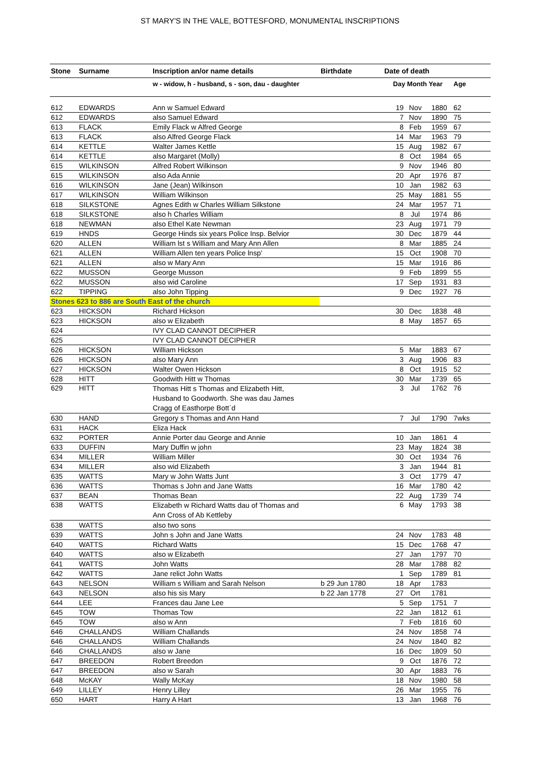ST MARY'S IN THE VALE, BOTTESFORD, MONUMENTAL INSCRIPTIONS
| Stone | Surname | Inscription an/or name details | Birthdate | Date of death | | | |
| --- | --- | --- | --- | --- | --- | --- | --- |
| | | w - widow, h - husband, s - son, dau - daughter | | Day Month Year | | | Age |
| 612 | EDWARDS | Ann w Samuel Edward | | 19 | Nov | 1880 | 62 |
| 612 | EDWARDS | also Samuel Edward | | 7 | Nov | 1890 | 75 |
| 613 | FLACK | Emily Flack w Alfred George | | 8 | Feb | 1959 | 67 |
| 613 | FLACK | also Alfred George Flack | | 14 | Mar | 1963 | 79 |
| 614 | KETTLE | Walter James Kettle | | 15 | Aug | 1982 | 67 |
| 614 | KETTLE | also Margaret (Molly) | | 8 | Oct | 1984 | 65 |
| 615 | WILKINSON | Alfred Robert Wilkinson | | 9 | Nov | 1946 | 80 |
| 615 | WILKINSON | also Ada Annie | | 20 | Apr | 1976 | 87 |
| 616 | WILKINSON | Jane (Jean) Wilkinson | | 10 | Jan | 1982 | 63 |
| 617 | WILKINSON | William Wilkinson | | 25 | May | 1881 | 55 |
| 618 | SILKSTONE | Agnes Edith w Charles William Silkstone | | 24 | Mar | 1957 | 71 |
| 618 | SILKSTONE | also h Charles William | | 8 | Jul | 1974 | 86 |
| 618 | NEWMAN | also Ethel Kate Newman | | 23 | Aug | 1971 | 79 |
| 619 | HNDS | George Hinds six years Police Insp. Belvior | | 30 | Dec | 1879 | 44 |
| 620 | ALLEN | William lst s William and Mary Ann Allen | | 8 | Mar | 1885 | 24 |
| 621 | ALLEN | William Allen ten years Police lnsp' | | 15 | Oct | 1908 | 70 |
| 621 | ALLEN | also w Mary Ann | | 15 | Mar | 1916 | 86 |
| 622 | MUSSON | George Musson | | 9 | Feb | 1899 | 55 |
| 622 | MUSSON | also wid Caroline | | 17 | Sep | 1931 | 83 |
| 622 | TIPPING | also John Tipping | | 9 | Dec | 1927 | 76 |
| Stones 623 to 886 are South East of the church | | | | | | | |
| 623 | HICKSON | Richard Hickson | | 30 | Dec | 1838 | 48 |
| 623 | HICKSON | also w Elizabeth | | 8 | May | 1857 | 65 |
| 624 | | IVY CLAD CANNOT DECIPHER | | | | | |
| 625 | | IVY CLAD CANNOT DECIPHER | | | | | |
| 626 | HICKSON | William Hickson | | 5 | Mar | 1883 | 67 |
| 626 | HICKSON | also Mary Ann | | 3 | Aug | 1906 | 83 |
| 627 | HICKSON | Walter Owen Hickson | | 8 | Oct | 1915 | 52 |
| 628 | HITT | Goodwith Hitt w Thomas | | 30 | Mar | 1739 | 65 |
| 629 | HITT | Thomas Hitt s Thomas and Elizabeth Hitt, Husband to Goodworth. She was dau James Cragg of Easthorpe Bott`d | | 3 | Jul | 1762 | 76 |
| 630 | HAND | Gregory s Thomas and Ann Hand | | 7 | Jul | 1790 | 7wks |
| 631 | HACK | Eliza Hack | | | | | |
| 632 | PORTER | Annie Porter dau George and Annie | | 10 | Jan | 1861 | 4 |
| 633 | DUFFIN | Mary Duffin w john | | 23 | May | 1824 | 38 |
| 634 | MILLER | William Miller | | 30 | Oct | 1934 | 76 |
| 634 | MILLER | also wid Elizabeth | | 3 | Jan | 1944 | 81 |
| 635 | WATTS | Mary w John Watts Junt | | 3 | Oct | 1779 | 47 |
| 636 | WATTS | Thomas s John and Jane Watts | | 16 | Mar | 1780 | 42 |
| 637 | BEAN | Thomas Bean | | 22 | Aug | 1739 | 74 |
| 638 | WATTS | Elizabeth w Richard Watts dau of Thomas and Ann Cross of Ab Kettleby | | 6 | May | 1793 | 38 |
| 638 | WATTS | also two sons | | | | | |
| 639 | WATTS | John s John and Jane Watts | | 24 | Nov | 1783 | 48 |
| 640 | WATTS | Richard Watts | | 15 | Dec | 1768 | 47 |
| 640 | WATTS | also w Elizabeth | | 27 | Jan | 1797 | 70 |
| 641 | WATTS | John Watts | | 28 | Mar | 1788 | 82 |
| 642 | WATTS | Jane relict John Watts | | 1 | Sep | 1789 | 81 |
| 643 | NELSON | William s William and Sarah Nelson | b 29 Jun 1780 | 18 | Apr | 1783 | |
| 643 | NELSON | also his sis Mary | b 22 Jan 1778 | 27 | Ort | 1781 | |
| 644 | LEE | Frances dau Jane Lee | | 5 | Sep | 1751 | 7 |
| 645 | TOW | Thomas Tow | | 22 | Jan | 1812 | 61 |
| 645 | TOW | also w Ann | | 7 | Feb | 1816 | 60 |
| 646 | CHALLANDS | William Challands | | 24 | Nov | 1858 | 74 |
| 646 | CHALLANDS | William Challands | | 24 | Nov | 1840 | 82 |
| 646 | CHALLANDS | also w Jane | | 16 | Dec | 1809 | 50 |
| 647 | BREEDON | Robert Breedon | | 9 | Oct | 1876 | 72 |
| 647 | BREEDON | also w Sarah | | 30 | Apr | 1883 | 76 |
| 648 | McKAY | Wally McKay | | 18 | Nov | 1980 | 58 |
| 649 | LILLEY | Henry Lilley | | 26 | Mar | 1955 | 76 |
| 650 | HART | Harry A Hart | | 13 | Jan | 1968 | 76 |